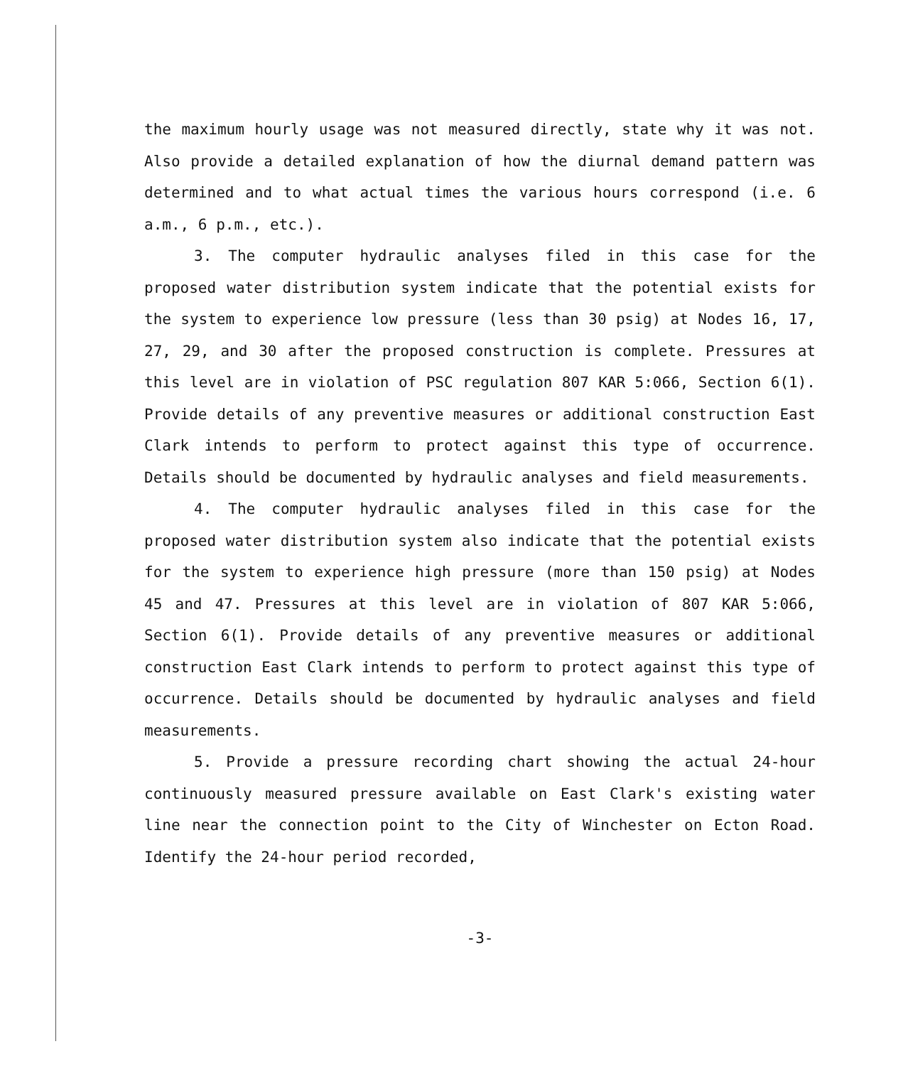the maximum hourly usage was not measured directly, state why it was not. Also provide a detailed explanation of how the diurnal demand pattern was determined and to what actual times the various hours correspond (i.e. 6 a.m., 6 p.m., etc.).
3. The computer hydraulic analyses filed in this case for the proposed water distribution system indicate that the potential exists for the system to experience low pressure (less than 30 psig) at Nodes 16, 17, 27, 29, and 30 after the proposed construction is complete. Pressures at this level are in violation of PSC regulation 807 KAR 5:066, Section 6(1). Provide details of any preventive measures or additional construction East Clark intends to perform to protect against this type of occurrence. Details should be documented by hydraulic analyses and field measurements.
4. The computer hydraulic analyses filed in this case for the proposed water distribution system also indicate that the potential exists for the system to experience high pressure (more than 150 psig) at Nodes 45 and 47. Pressures at this level are in violation of 807 KAR 5:066, Section 6(1). Provide details of any preventive measures or additional construction East Clark intends to perform to protect against this type of occurrence. Details should be documented by hydraulic analyses and field measurements.
5. Provide a pressure recording chart showing the actual 24-hour continuously measured pressure available on East Clark's existing water line near the connection point to the City of Winchester on Ecton Road. Identify the 24-hour period recorded,
-3-